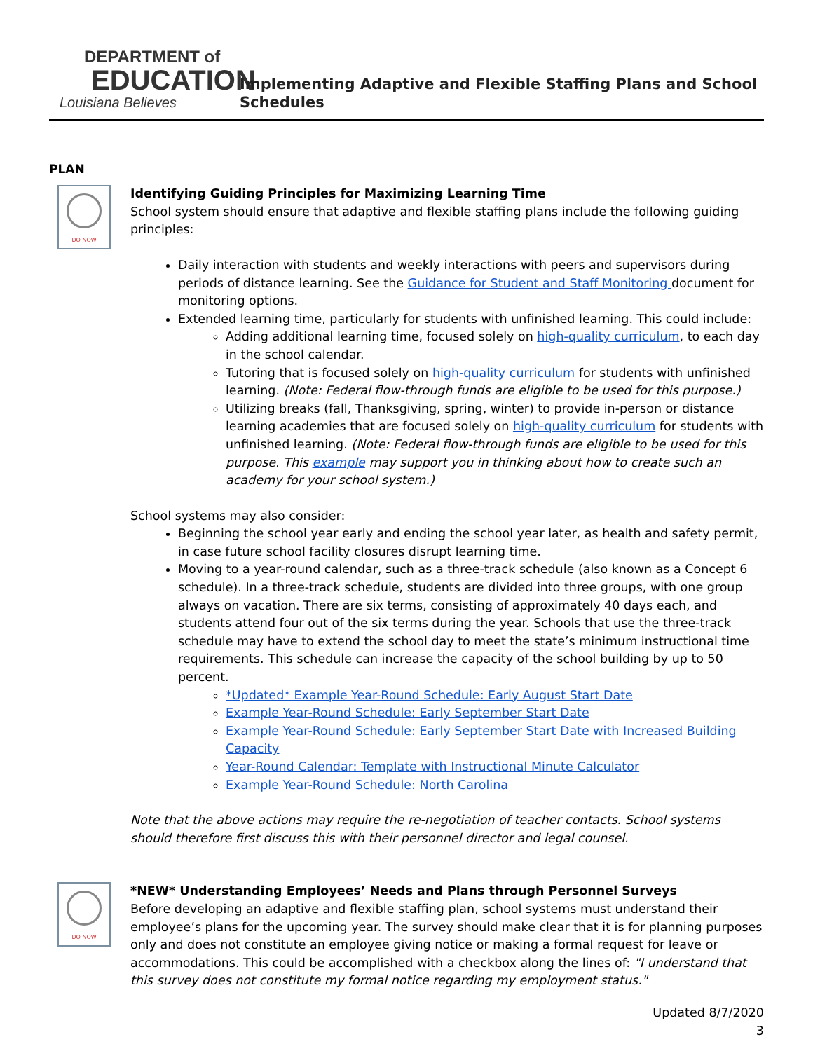DEPARTMENT of
EDUCATION
Louisiana Believes
Implementing Adaptive and Flexible Staffing Plans and School Schedules
PLAN
DO NOW
Identifying Guiding Principles for Maximizing Learning Time
School system should ensure that adaptive and flexible staffing plans include the following guiding principles:
Daily interaction with students and weekly interactions with peers and supervisors during periods of distance learning. See the Guidance for Student and Staff Monitoring document for monitoring options.
Extended learning time, particularly for students with unfinished learning. This could include:
Adding additional learning time, focused solely on high-quality curriculum, to each day in the school calendar.
Tutoring that is focused solely on high-quality curriculum for students with unfinished learning. (Note: Federal flow-through funds are eligible to be used for this purpose.)
Utilizing breaks (fall, Thanksgiving, spring, winter) to provide in-person or distance learning academies that are focused solely on high-quality curriculum for students with unfinished learning. (Note: Federal flow-through funds are eligible to be used for this purpose. This example may support you in thinking about how to create such an academy for your school system.)
School systems may also consider:
Beginning the school year early and ending the school year later, as health and safety permit, in case future school facility closures disrupt learning time.
Moving to a year-round calendar, such as a three-track schedule (also known as a Concept 6 schedule). In a three-track schedule, students are divided into three groups, with one group always on vacation. There are six terms, consisting of approximately 40 days each, and students attend four out of the six terms during the year. Schools that use the three-track schedule may have to extend the school day to meet the state’s minimum instructional time requirements. This schedule can increase the capacity of the school building by up to 50 percent.
*Updated* Example Year-Round Schedule: Early August Start Date
Example Year-Round Schedule: Early September Start Date
Example Year-Round Schedule: Early September Start Date with Increased Building Capacity
Year-Round Calendar: Template with Instructional Minute Calculator
Example Year-Round Schedule: North Carolina
Note that the above actions may require the re-negotiation of teacher contacts. School systems should therefore first discuss this with their personnel director and legal counsel.
DO NOW
*NEW* Understanding Employees’ Needs and Plans through Personnel Surveys
Before developing an adaptive and flexible staffing plan, school systems must understand their employee’s plans for the upcoming year. The survey should make clear that it is for planning purposes only and does not constitute an employee giving notice or making a formal request for leave or accommodations. This could be accomplished with a checkbox along the lines of: "I understand that this survey does not constitute my formal notice regarding my employment status."
Updated 8/7/2020
3